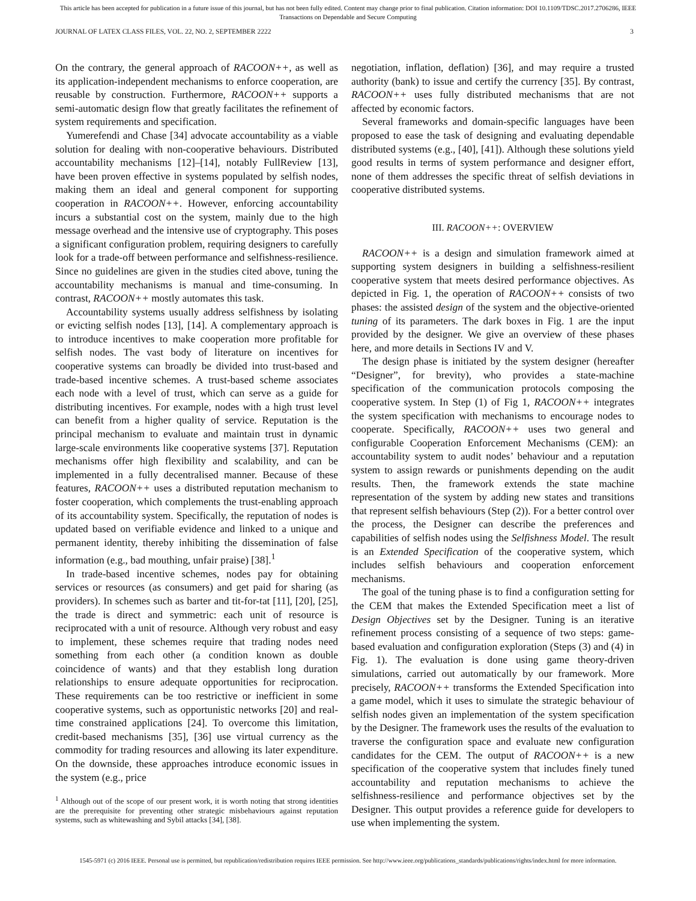This article has been accepted for publication in a future issue of this journal, but has not been fully edited. Content may change prior to final publication. Citation information: DOI 10.1109/TDSC.2017.2706286, IEEE
Transactions on Dependable and Secure Computing
JOURNAL OF LATEX CLASS FILES, VOL. 22, NO. 2, SEPTEMBER 2222 3
On the contrary, the general approach of RACOON++, as well as its application-independent mechanisms to enforce cooperation, are reusable by construction. Furthermore, RACOON++ supports a semi-automatic design flow that greatly facilitates the refinement of system requirements and specification.
Yumerefendi and Chase [34] advocate accountability as a viable solution for dealing with non-cooperative behaviours. Distributed accountability mechanisms [12]–[14], notably FullReview [13], have been proven effective in systems populated by selfish nodes, making them an ideal and general component for supporting cooperation in RACOON++. However, enforcing accountability incurs a substantial cost on the system, mainly due to the high message overhead and the intensive use of cryptography. This poses a significant configuration problem, requiring designers to carefully look for a trade-off between performance and selfishness-resilience. Since no guidelines are given in the studies cited above, tuning the accountability mechanisms is manual and time-consuming. In contrast, RACOON++ mostly automates this task.
Accountability systems usually address selfishness by isolating or evicting selfish nodes [13], [14]. A complementary approach is to introduce incentives to make cooperation more profitable for selfish nodes. The vast body of literature on incentives for cooperative systems can broadly be divided into trust-based and trade-based incentive schemes. A trust-based scheme associates each node with a level of trust, which can serve as a guide for distributing incentives. For example, nodes with a high trust level can benefit from a higher quality of service. Reputation is the principal mechanism to evaluate and maintain trust in dynamic large-scale environments like cooperative systems [37]. Reputation mechanisms offer high flexibility and scalability, and can be implemented in a fully decentralised manner. Because of these features, RACOON++ uses a distributed reputation mechanism to foster cooperation, which complements the trust-enabling approach of its accountability system. Specifically, the reputation of nodes is updated based on verifiable evidence and linked to a unique and permanent identity, thereby inhibiting the dissemination of false information (e.g., bad mouthing, unfair praise) [38].<sup>1</sup>
In trade-based incentive schemes, nodes pay for obtaining services or resources (as consumers) and get paid for sharing (as providers). In schemes such as barter and tit-for-tat [11], [20], [25], the trade is direct and symmetric: each unit of resource is reciprocated with a unit of resource. Although very robust and easy to implement, these schemes require that trading nodes need something from each other (a condition known as double coincidence of wants) and that they establish long duration relationships to ensure adequate opportunities for reciprocation. These requirements can be too restrictive or inefficient in some cooperative systems, such as opportunistic networks [20] and real-time constrained applications [24]. To overcome this limitation, credit-based mechanisms [35], [36] use virtual currency as the commodity for trading resources and allowing its later expenditure. On the downside, these approaches introduce economic issues in the system (e.g., price
<sup>1</sup> Although out of the scope of our present work, it is worth noting that strong identities are the prerequisite for preventing other strategic misbehaviours against reputation systems, such as whitewashing and Sybil attacks [34], [38].
negotiation, inflation, deflation) [36], and may require a trusted authority (bank) to issue and certify the currency [35]. By contrast, RACOON++ uses fully distributed mechanisms that are not affected by economic factors.
Several frameworks and domain-specific languages have been proposed to ease the task of designing and evaluating dependable distributed systems (e.g., [40], [41]). Although these solutions yield good results in terms of system performance and designer effort, none of them addresses the specific threat of selfish deviations in cooperative distributed systems.
III. RACOON++: OVERVIEW
RACOON++ is a design and simulation framework aimed at supporting system designers in building a selfishness-resilient cooperative system that meets desired performance objectives. As depicted in Fig. 1, the operation of RACOON++ consists of two phases: the assisted design of the system and the objective-oriented tuning of its parameters. The dark boxes in Fig. 1 are the input provided by the designer. We give an overview of these phases here, and more details in Sections IV and V.
The design phase is initiated by the system designer (hereafter “Designer”, for brevity), who provides a state-machine specification of the communication protocols composing the cooperative system. In Step (1) of Fig 1, RACOON++ integrates the system specification with mechanisms to encourage nodes to cooperate. Specifically, RACOON++ uses two general and configurable Cooperation Enforcement Mechanisms (CEM): an accountability system to audit nodes’ behaviour and a reputation system to assign rewards or punishments depending on the audit results. Then, the framework extends the state machine representation of the system by adding new states and transitions that represent selfish behaviours (Step (2)). For a better control over the process, the Designer can describe the preferences and capabilities of selfish nodes using the Selfishness Model. The result is an Extended Specification of the cooperative system, which includes selfish behaviours and cooperation enforcement mechanisms.
The goal of the tuning phase is to find a configuration setting for the CEM that makes the Extended Specification meet a list of Design Objectives set by the Designer. Tuning is an iterative refinement process consisting of a sequence of two steps: game-based evaluation and configuration exploration (Steps (3) and (4) in Fig. 1). The evaluation is done using game theory-driven simulations, carried out automatically by our framework. More precisely, RACOON++ transforms the Extended Specification into a game model, which it uses to simulate the strategic behaviour of selfish nodes given an implementation of the system specification by the Designer. The framework uses the results of the evaluation to traverse the configuration space and evaluate new configuration candidates for the CEM. The output of RACOON++ is a new specification of the cooperative system that includes finely tuned accountability and reputation mechanisms to achieve the selfishness-resilience and performance objectives set by the Designer. This output provides a reference guide for developers to use when implementing the system.
1545-5971 (c) 2016 IEEE. Personal use is permitted, but republication/redistribution requires IEEE permission. See http://www.ieee.org/publications_standards/publications/rights/index.html for more information.